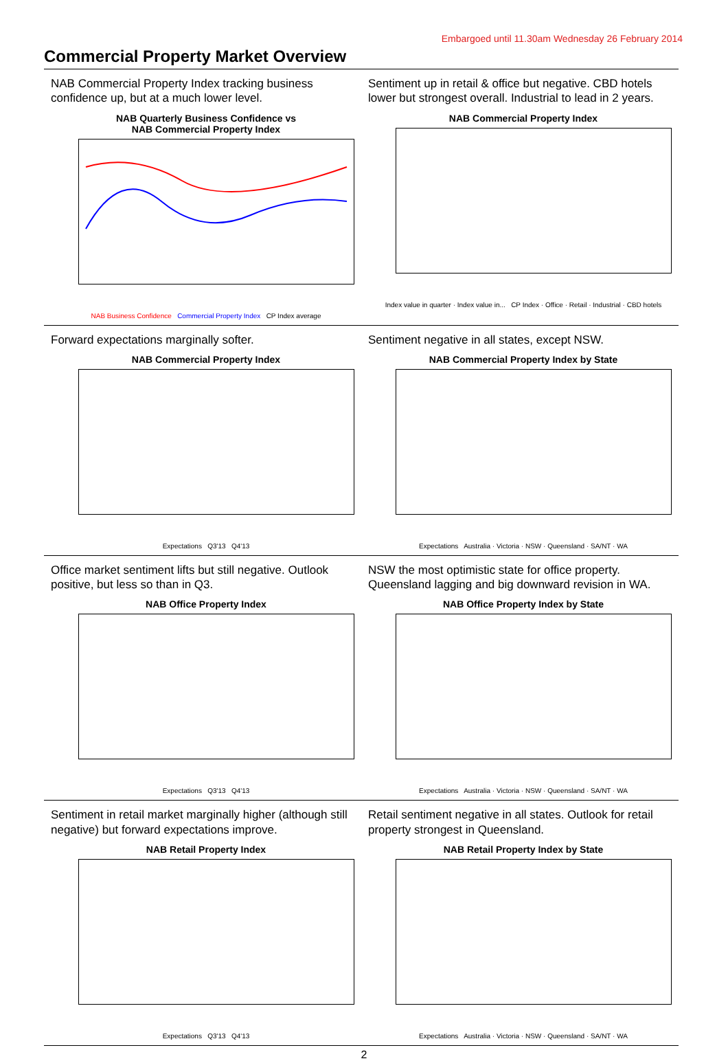Embargoed until 11.30am Wednesday 26 February 2014
Commercial Property Market Overview
NAB Commercial Property Index tracking business confidence up, but at a much lower level.
NAB Quarterly Business Confidence vs
NAB Commercial Property Index
NAB Business Confidence Commercial Property Index CP Index average
Sentiment up in retail & office but negative. CBD hotels lower but strongest overall. Industrial to lead in 2 years.
NAB Commercial Property Index
Index value in quarter · Index value in... CP Index · Office · Retail · Industrial · CBD hotels
Forward expectations marginally softer.
NAB Commercial Property Index
Expectations Q3'13 Q4'13
Sentiment negative in all states, except NSW.
NAB Commercial Property Index by State
Expectations Australia · Victoria · NSW · Queensland · SA/NT · WA
Office market sentiment lifts but still negative. Outlook positive, but less so than in Q3.
NAB Office Property Index
Expectations Q3'13 Q4'13
NSW the most optimistic state for office property. Queensland lagging and big downward revision in WA.
NAB Office Property Index by State
Expectations Australia · Victoria · NSW · Queensland · SA/NT · WA
Sentiment in retail market marginally higher (although still negative) but forward expectations improve.
NAB Retail Property Index
Expectations Q3'13 Q4'13
Retail sentiment negative in all states. Outlook for retail property strongest in Queensland.
NAB Retail Property Index by State
Expectations Australia · Victoria · NSW · Queensland · SA/NT · WA
2